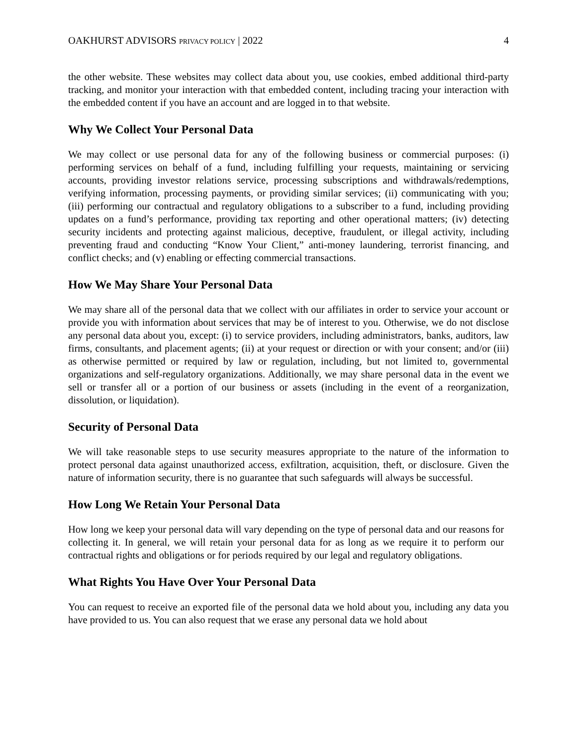OAKHURST ADVISORS PRIVACY POLICY | 2022 4
the other website. These websites may collect data about you, use cookies, embed additional third-party tracking, and monitor your interaction with that embedded content, including tracing your interaction with the embedded content if you have an account and are logged in to that website.
Why We Collect Your Personal Data
We may collect or use personal data for any of the following business or commercial purposes: (i) performing services on behalf of a fund, including fulfilling your requests, maintaining or servicing accounts, providing investor relations service, processing subscriptions and withdrawals/redemptions, verifying information, processing payments, or providing similar services; (ii) communicating with you; (iii) performing our contractual and regulatory obligations to a subscriber to a fund, including providing updates on a fund’s performance, providing tax reporting and other operational matters; (iv) detecting security incidents and protecting against malicious, deceptive, fraudulent, or illegal activity, including preventing fraud and conducting “Know Your Client,” anti-money laundering, terrorist financing, and conflict checks; and (v) enabling or effecting commercial transactions.
How We May Share Your Personal Data
We may share all of the personal data that we collect with our affiliates in order to service your account or provide you with information about services that may be of interest to you. Otherwise, we do not disclose any personal data about you, except: (i) to service providers, including administrators, banks, auditors, law firms, consultants, and placement agents; (ii) at your request or direction or with your consent; and/or (iii) as otherwise permitted or required by law or regulation, including, but not limited to, governmental organizations and self-regulatory organizations. Additionally, we may share personal data in the event we sell or transfer all or a portion of our business or assets (including in the event of a reorganization, dissolution, or liquidation).
Security of Personal Data
We will take reasonable steps to use security measures appropriate to the nature of the information to protect personal data against unauthorized access, exfiltration, acquisition, theft, or disclosure. Given the nature of information security, there is no guarantee that such safeguards will always be successful.
How Long We Retain Your Personal Data
How long we keep your personal data will vary depending on the type of personal data and our reasons for collecting it. In general, we will retain your personal data for as long as we require it to perform our contractual rights and obligations or for periods required by our legal and regulatory obligations.
What Rights You Have Over Your Personal Data
You can request to receive an exported file of the personal data we hold about you, including any data you have provided to us. You can also request that we erase any personal data we hold about